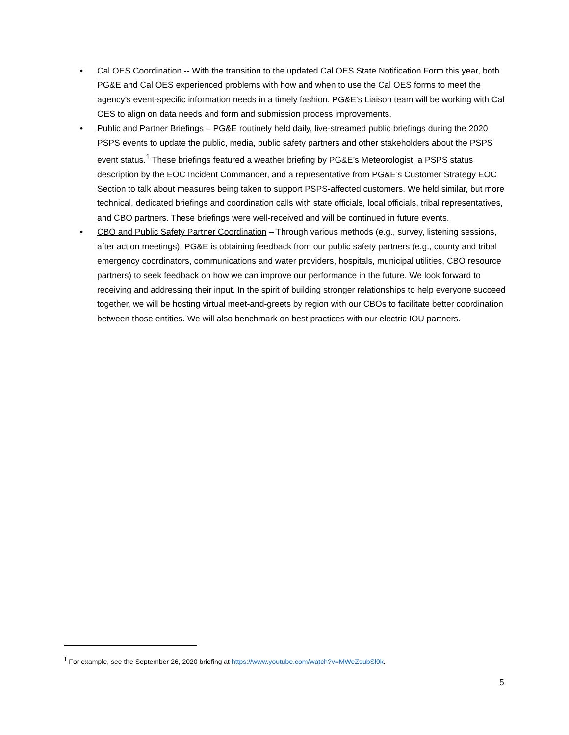• Cal OES Coordination -- With the transition to the updated Cal OES State Notification Form this year, both PG&E and Cal OES experienced problems with how and when to use the Cal OES forms to meet the agency’s event-specific information needs in a timely fashion. PG&E’s Liaison team will be working with Cal OES to align on data needs and form and submission process improvements.
• Public and Partner Briefings – PG&E routinely held daily, live-streamed public briefings during the 2020 PSPS events to update the public, media, public safety partners and other stakeholders about the PSPS event status.<sup>1</sup> These briefings featured a weather briefing by PG&E’s Meteorologist, a PSPS status description by the EOC Incident Commander, and a representative from PG&E’s Customer Strategy EOC Section to talk about measures being taken to support PSPS-affected customers. We held similar, but more technical, dedicated briefings and coordination calls with state officials, local officials, tribal representatives, and CBO partners. These briefings were well-received and will be continued in future events.
• CBO and Public Safety Partner Coordination – Through various methods (e.g., survey, listening sessions, after action meetings), PG&E is obtaining feedback from our public safety partners (e.g., county and tribal emergency coordinators, communications and water providers, hospitals, municipal utilities, CBO resource partners) to seek feedback on how we can improve our performance in the future. We look forward to receiving and addressing their input. In the spirit of building stronger relationships to help everyone succeed together, we will be hosting virtual meet-and-greets by region with our CBOs to facilitate better coordination between those entities. We will also benchmark on best practices with our electric IOU partners.
<sup>1</sup> For example, see the September 26, 2020 briefing at https://www.youtube.com/watch?v=MWeZsubSl0k.
5